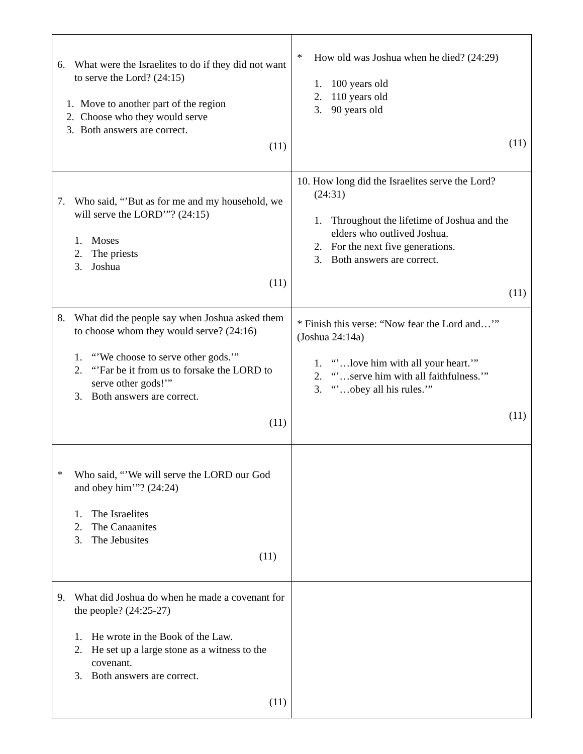| 6. What were the Israelites to do if they did not want to serve the Lord? (24:15) 1. Move to another part of the region 2. Choose who they would serve 3. Both answers are correct. (11) | * How old was Joshua when he died? (24:29) 1. 100 years old 2. 110 years old 3. 90 years old (11) |
| 7. Who said, “’But as for me and my household, we will serve the LORD’”? (24:15) 1. Moses 2. The priests 3. Joshua (11) | 10. How long did the Israelites serve the Lord? (24:31) 1. Throughout the lifetime of Joshua and the elders who outlived Joshua. 2. For the next five generations. 3. Both answers are correct. (11) |
| 8. What did the people say when Joshua asked them to choose whom they would serve? (24:16) 1. “’We choose to serve other gods.’” 2. “’Far be it from us to forsake the LORD to serve other gods!’” 3. Both answers are correct. (11) | * Finish this verse: “Now fear the Lord and…’” (Joshua 24:14a) 1. “’…love him with all your heart.’” 2. “’…serve him with all faithfulness.’” 3. “’…obey all his rules.’” (11) |
| * Who said, “’We will serve the LORD our God and obey him’”? (24:24) 1. The Israelites 2. The Canaanites 3. The Jebusites (11) | |
| 9. What did Joshua do when he made a covenant for the people? (24:25-27) 1. He wrote in the Book of the Law. 2. He set up a large stone as a witness to the covenant. 3. Both answers are correct. (11) | |